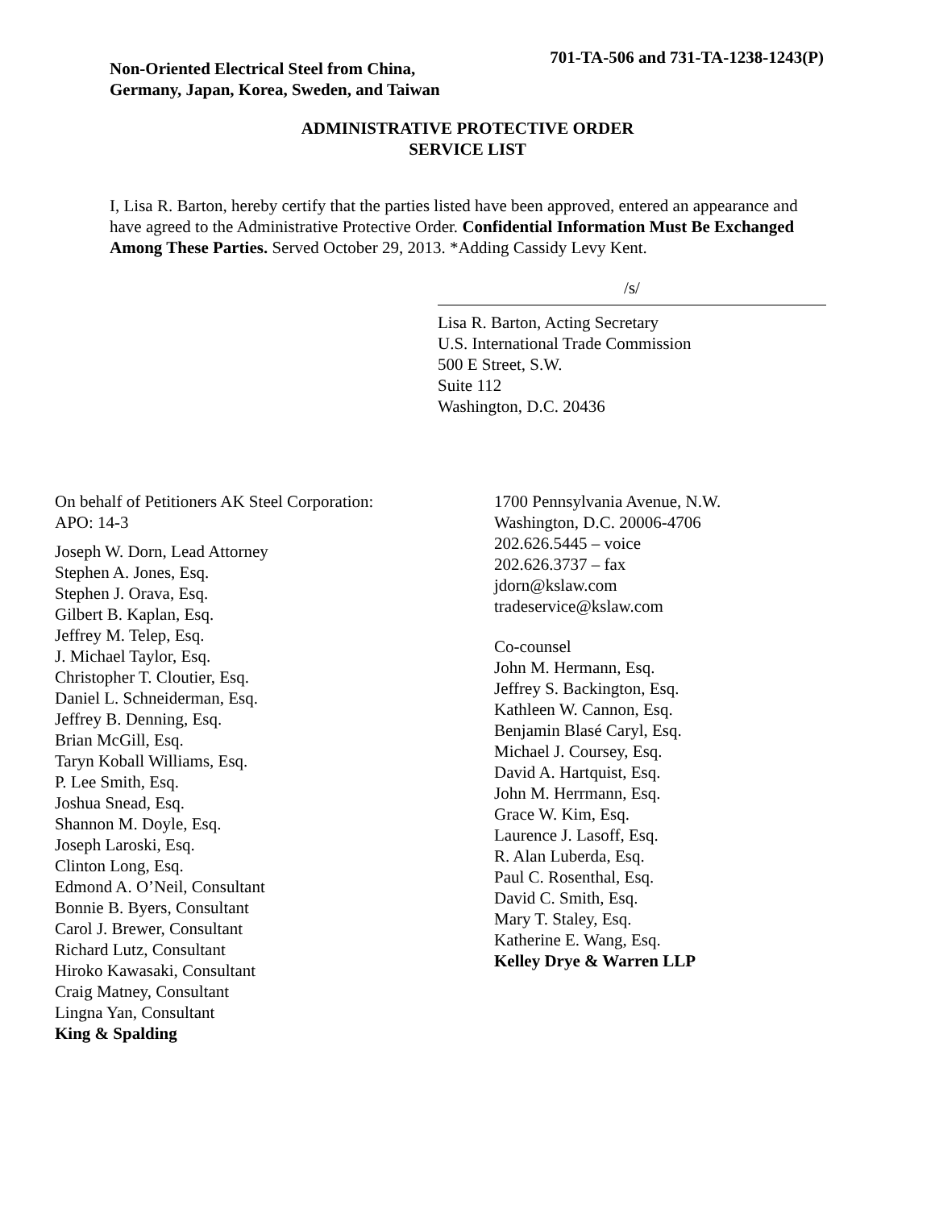Non-Oriented Electrical Steel from China, Germany, Japan, Korea, Sweden, and Taiwan
701-TA-506 and 731-TA-1238-1243(P)
ADMINISTRATIVE PROTECTIVE ORDER
SERVICE LIST
I, Lisa R. Barton, hereby certify that the parties listed have been approved, entered an appearance and have agreed to the Administrative Protective Order. Confidential Information Must Be Exchanged Among These Parties. Served October 29, 2013. *Adding Cassidy Levy Kent.
/s/
Lisa R. Barton, Acting Secretary
U.S. International Trade Commission
500 E Street, S.W.
Suite 112
Washington, D.C. 20436
On behalf of Petitioners AK Steel Corporation:
APO: 14-3
Joseph W. Dorn, Lead Attorney
Stephen A. Jones, Esq.
Stephen J. Orava, Esq.
Gilbert B. Kaplan, Esq.
Jeffrey M. Telep, Esq.
J. Michael Taylor, Esq.
Christopher T. Cloutier, Esq.
Daniel L. Schneiderman, Esq.
Jeffrey B. Denning, Esq.
Brian McGill, Esq.
Taryn Koball Williams, Esq.
P. Lee Smith, Esq.
Joshua Snead, Esq.
Shannon M. Doyle, Esq.
Joseph Laroski, Esq.
Clinton Long, Esq.
Edmond A. O’Neil, Consultant
Bonnie B. Byers, Consultant
Carol J. Brewer, Consultant
Richard Lutz, Consultant
Hiroko Kawasaki, Consultant
Craig Matney, Consultant
Lingna Yan, Consultant
King & Spalding
1700 Pennsylvania Avenue, N.W.
Washington, D.C. 20006-4706
202.626.5445 – voice
202.626.3737 – fax
jdorn@kslaw.com
tradeservice@kslaw.com
Co-counsel
John M. Hermann, Esq.
Jeffrey S. Backington, Esq.
Kathleen W. Cannon, Esq.
Benjamin Blasé Caryl, Esq.
Michael J. Coursey, Esq.
David A. Hartquist, Esq.
John M. Herrmann, Esq.
Grace W. Kim, Esq.
Laurence J. Lasoff, Esq.
R. Alan Luberda, Esq.
Paul C. Rosenthal, Esq.
David C. Smith, Esq.
Mary T. Staley, Esq.
Katherine E. Wang, Esq.
Kelley Drye & Warren LLP